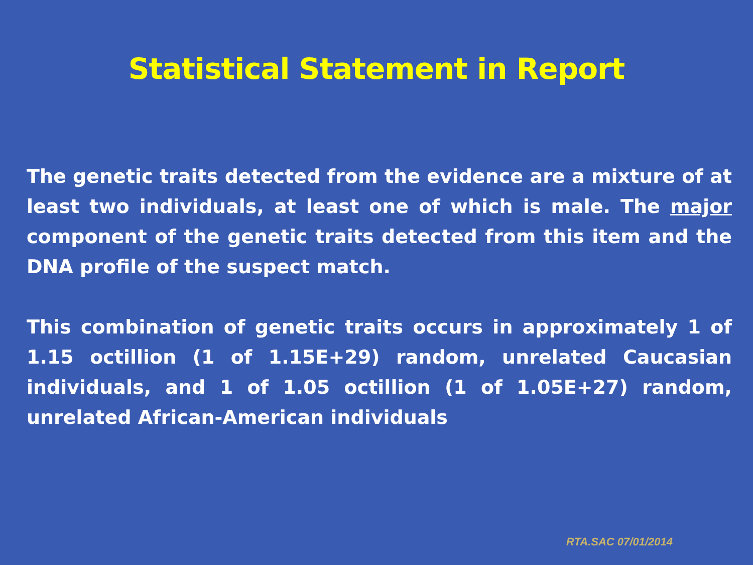Statistical Statement in Report
The genetic traits detected from the evidence are a mixture of at least two individuals, at least one of which is male. The major component of the genetic traits detected from this item and the DNA profile of the suspect match.
This combination of genetic traits occurs in approximately 1 of 1.15 octillion (1 of 1.15E+29) random, unrelated Caucasian individuals, and 1 of 1.05 octillion (1 of 1.05E+27) random, unrelated African-American individuals
RTA.SAC 07/01/2014